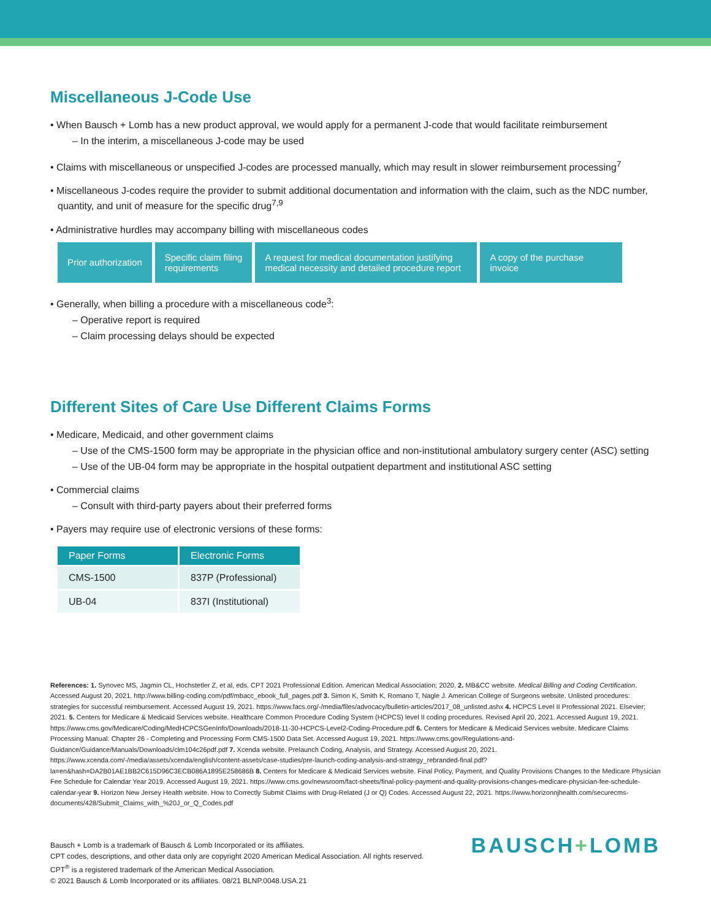Miscellaneous J-Code Use
• When Bausch + Lomb has a new product approval, we would apply for a permanent J-code that would facilitate reimbursement
– In the interim, a miscellaneous J-code may be used
• Claims with miscellaneous or unspecified J-codes are processed manually, which may result in slower reimbursement processing<sup>7</sup>
• Miscellaneous J-codes require the provider to submit additional documentation and information with the claim, such as the NDC number, quantity, and unit of measure for the specific drug<sup>7,9</sup>
• Administrative hurdles may accompany billing with miscellaneous codes
Prior authorization Specific claim filing
requirements
A request for medical documentation justifying medical necessity and detailed procedure report
A copy of the purchase invoice
• Generally, when billing a procedure with a miscellaneous code<sup>3</sup>:
– Operative report is required
– Claim processing delays should be expected
Different Sites of Care Use Different Claims Forms
• Medicare, Medicaid, and other government claims
– Use of the CMS-1500 form may be appropriate in the physician office and non-institutional ambulatory surgery center (ASC) setting
– Use of the UB-04 form may be appropriate in the hospital outpatient department and institutional ASC setting
• Commercial claims
– Consult with third-party payers about their preferred forms
• Payers may require use of electronic versions of these forms:
| Paper Forms | Electronic Forms |
| --- | --- |
| CMS-1500 | 837P (Professional) |
| UB-04 | 837I (Institutional) |
References: 1. Synovec MS, Jagmin CL, Hochstetler Z, et al, eds. CPT 2021 Professional Edition. American Medical Association; 2020. 2. MB&CC website. Medical Billing and Coding Certification. Accessed August 20, 2021. http://www.billing-coding.com/pdf/mbacc_ebook_full_pages.pdf 3. Simon K, Smith K, Romano T, Nagle J. American College of Surgeons website. Unlisted procedures: strategies for successful reimbursement. Accessed August 19, 2021. https://www.facs.org/-/media/files/advocacy/bulletin-articles/2017_08_unlisted.ashx 4. HCPCS Level II Professional 2021. Elsevier; 2021. 5. Centers for Medicare & Medicaid Services website. Healthcare Common Procedure Coding System (HCPCS) level II coding procedures. Revised April 20, 2021. Accessed August 19, 2021. https://www.cms.gov/Medicare/Coding/MedHCPCSGenInfo/Downloads/2018-11-30-HCPCS-Level2-Coding-Procedure.pdf 6. Centers for Medicare & Medicaid Services website. Medicare Claims Processing Manual: Chapter 26 - Completing and Processing Form CMS-1500 Data Set. Accessed August 19, 2021. https://www.cms.gov/Regulations-and-Guidance/Guidance/Manuals/Downloads/clm104c26pdf.pdf 7. Xcenda website. Prelaunch Coding, Analysis, and Strategy. Accessed August 20, 2021. https://www.xcenda.com/-/media/assets/xcenda/english/content-assets/case-studies/pre-launch-coding-analysis-and-strategy_rebranded-final.pdf?la=en&hash=DA2B01AE1BB2C615D96C3ECB086A1895E258686B 8. Centers for Medicare & Medicaid Services website. Final Policy, Payment, and Quality Provisions Changes to the Medicare Physician Fee Schedule for Calendar Year 2019. Accessed August 19, 2021. https://www.cms.gov/newsroom/fact-sheets/final-policy-payment-and-quality-provisions-changes-medicare-physician-fee-schedule-calendar-year 9. Horizon New Jersey Health website. How to Correctly Submit Claims with Drug-Related (J or Q) Codes. Accessed August 22, 2021. https://www.horizonnjhealth.com/securecms-documents/428/Submit_Claims_with_%20J_or_Q_Codes.pdf
Bausch + Lomb is a trademark of Bausch & Lomb Incorporated or its affiliates.
CPT codes, descriptions, and other data only are copyright 2020 American Medical Association. All rights reserved.
CPT<sup>®</sup> is a registered trademark of the American Medical Association.
© 2021 Bausch & Lomb Incorporated or its affiliates. 08/21 BLNP.0048.USA.21
BAUSCH+LOMB